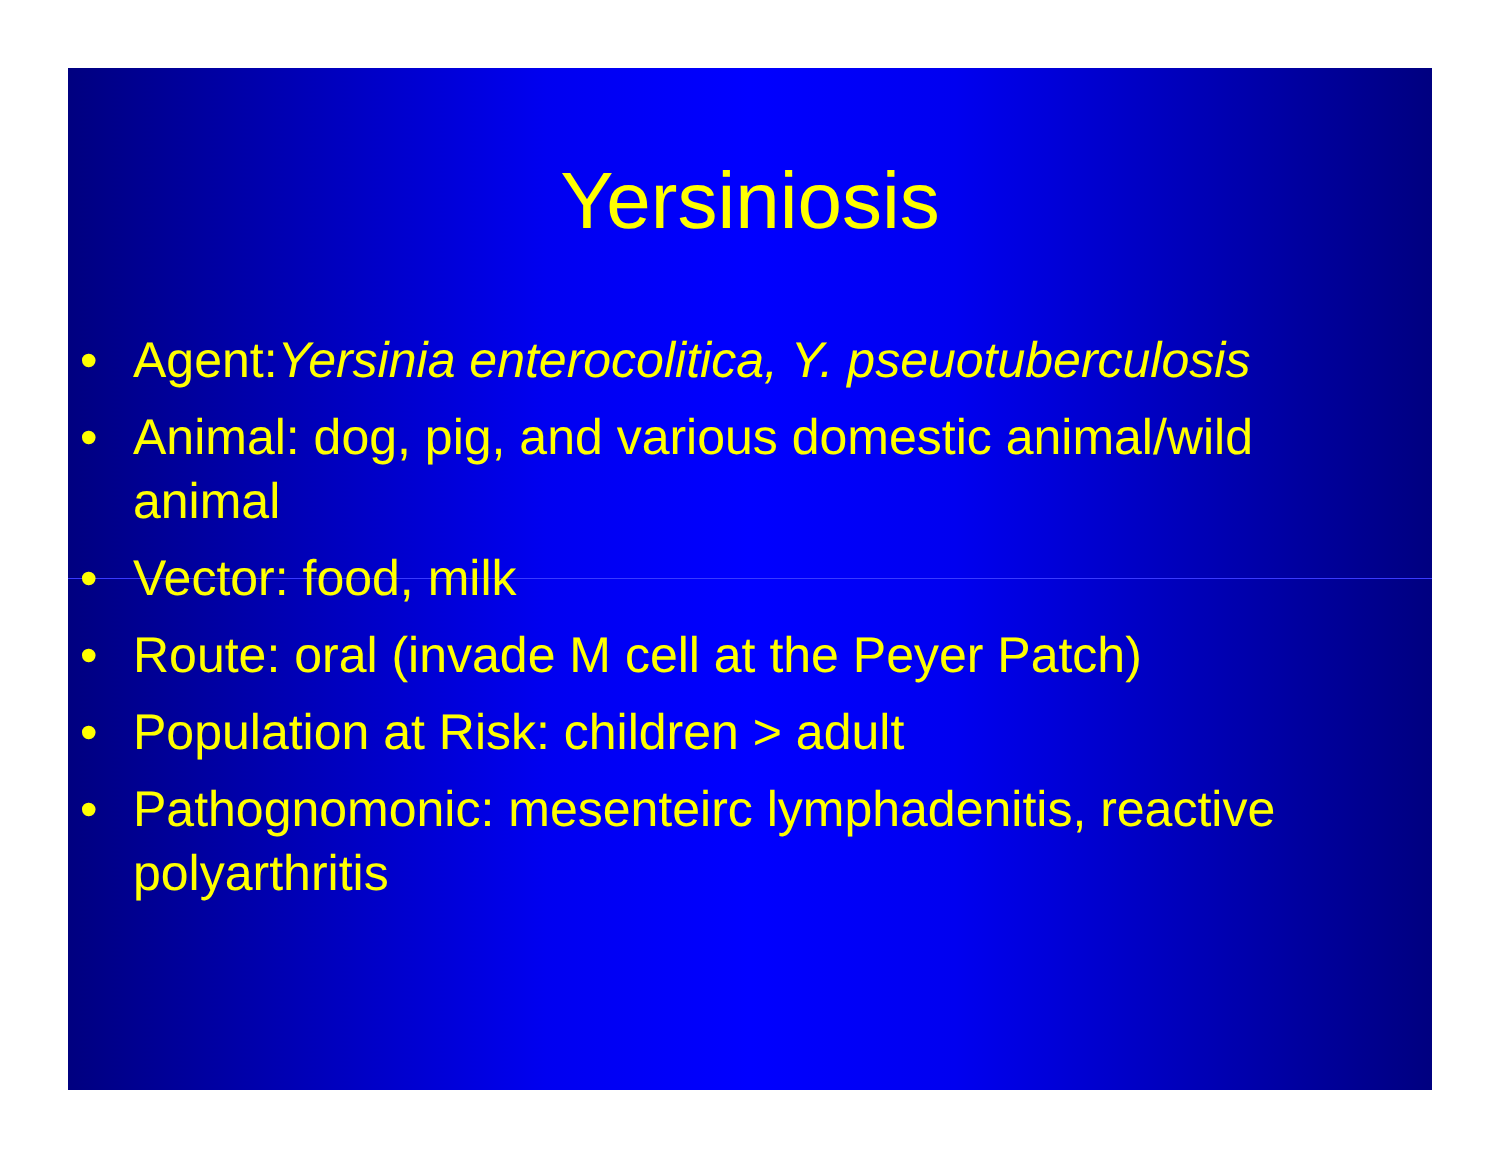Yersiniosis
• Agent:Yersinia enterocolitica, Y. pseuotuberculosis
• Animal: dog, pig, and various domestic animal/wild animal
• Vector: food, milk
• Route: oral (invade M cell at the Peyer Patch)
• Population at Risk: children > adult
• Pathognomonic: mesenteirc lymphadenitis, reactive polyarthritis